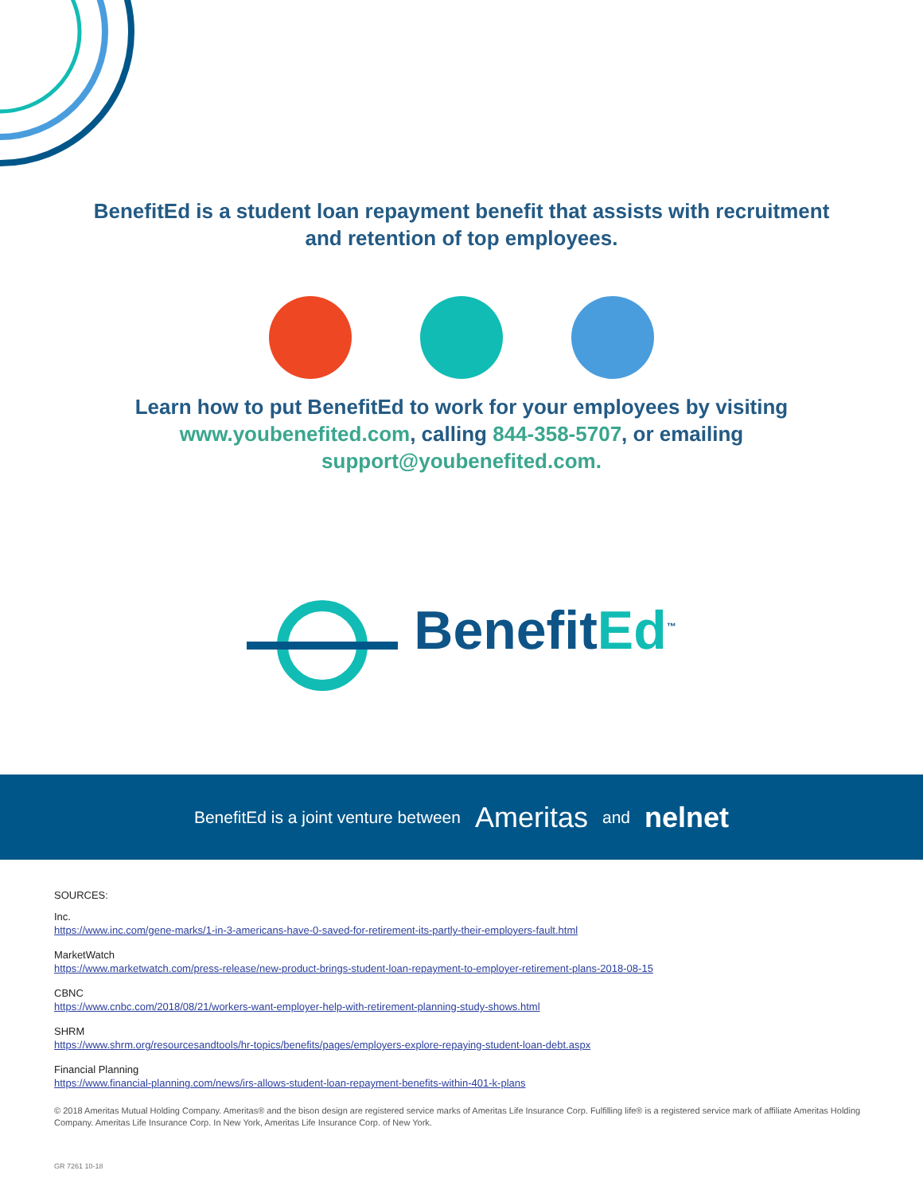BenefitEd is a student loan repayment benefit that assists with recruitment
and retention of top employees.
Learn how to put BenefitEd to work for your employees by visiting
www.youbenefited.com, calling 844-358-5707, or emailing
support@youbenefited.com.
BenefitEd<sup>™</sup>
BenefitEd is a joint venture between Ameritas and nelnet
SOURCES:
Inc.
https://www.inc.com/gene-marks/1-in-3-americans-have-0-saved-for-retirement-its-partly-their-employers-fault.html
MarketWatch
https://www.marketwatch.com/press-release/new-product-brings-student-loan-repayment-to-employer-retirement-plans-2018-08-15
CBNC
https://www.cnbc.com/2018/08/21/workers-want-employer-help-with-retirement-planning-study-shows.html
SHRM
https://www.shrm.org/resourcesandtools/hr-topics/benefits/pages/employers-explore-repaying-student-loan-debt.aspx
Financial Planning
https://www.financial-planning.com/news/irs-allows-student-loan-repayment-benefits-within-401-k-plans
© 2018 Ameritas Mutual Holding Company. Ameritas® and the bison design are registered service marks of Ameritas Life Insurance Corp. Fulfilling life® is a registered service mark of affiliate Ameritas Holding Company. Ameritas Life Insurance Corp. In New York, Ameritas Life Insurance Corp. of New York.
GR 7261 10-18